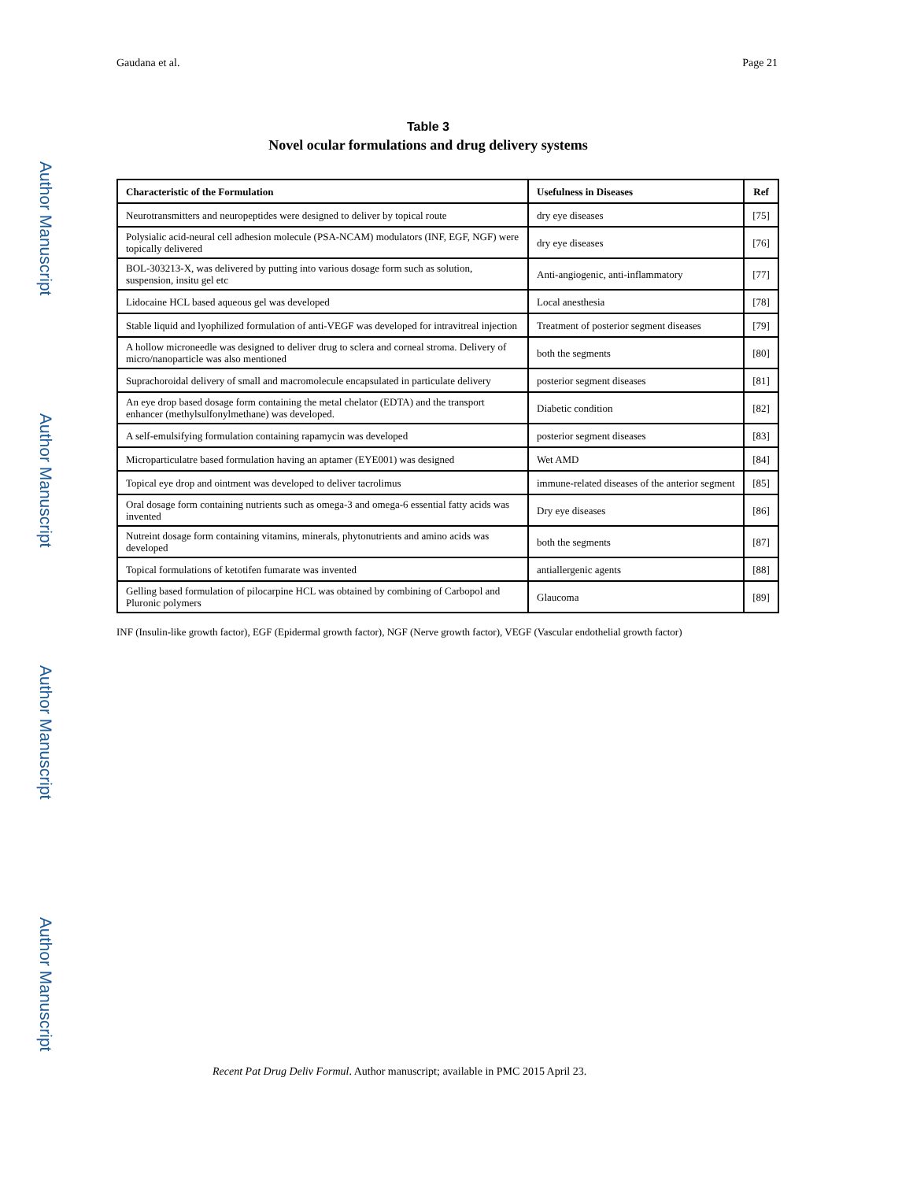Author Manuscript
Author Manuscript
Author Manuscript
Author Manuscript
Gaudana et al. Page 21
Table 3
Novel ocular formulations and drug delivery systems
| Characteristic of the Formulation | Usefulness in Diseases | Ref |
| --- | --- | --- |
| Neurotransmitters and neuropeptides were designed to deliver by topical route | dry eye diseases | [75] |
| Polysialic acid-neural cell adhesion molecule (PSA-NCAM) modulators (INF, EGF, NGF) were topically delivered | dry eye diseases | [76] |
| BOL-303213-X, was delivered by putting into various dosage form such as solution, suspension, insitu gel etc | Anti-angiogenic, anti-inflammatory | [77] |
| Lidocaine HCL based aqueous gel was developed | Local anesthesia | [78] |
| Stable liquid and lyophilized formulation of anti-VEGF was developed for intravitreal injection | Treatment of posterior segment diseases | [79] |
| A hollow microneedle was designed to deliver drug to sclera and corneal stroma. Delivery of micro/nanoparticle was also mentioned | both the segments | [80] |
| Suprachoroidal delivery of small and macromolecule encapsulated in particulate delivery | posterior segment diseases | [81] |
| An eye drop based dosage form containing the metal chelator (EDTA) and the transport enhancer (methylsulfonylmethane) was developed. | Diabetic condition | [82] |
| A self-emulsifying formulation containing rapamycin was developed | posterior segment diseases | [83] |
| Microparticulatre based formulation having an aptamer (EYE001) was designed | Wet AMD | [84] |
| Topical eye drop and ointment was developed to deliver tacrolimus | immune-related diseases of the anterior segment | [85] |
| Oral dosage form containing nutrients such as omega-3 and omega-6 essential fatty acids was invented | Dry eye diseases | [86] |
| Nutreint dosage form containing vitamins, minerals, phytonutrients and amino acids was developed | both the segments | [87] |
| Topical formulations of ketotifen fumarate was invented | antiallergenic agents | [88] |
| Gelling based formulation of pilocarpine HCL was obtained by combining of Carbopol and Pluronic polymers | Glaucoma | [89] |
INF (Insulin-like growth factor), EGF (Epidermal growth factor), NGF (Nerve growth factor), VEGF (Vascular endothelial growth factor)
Recent Pat Drug Deliv Formul. Author manuscript; available in PMC 2015 April 23.